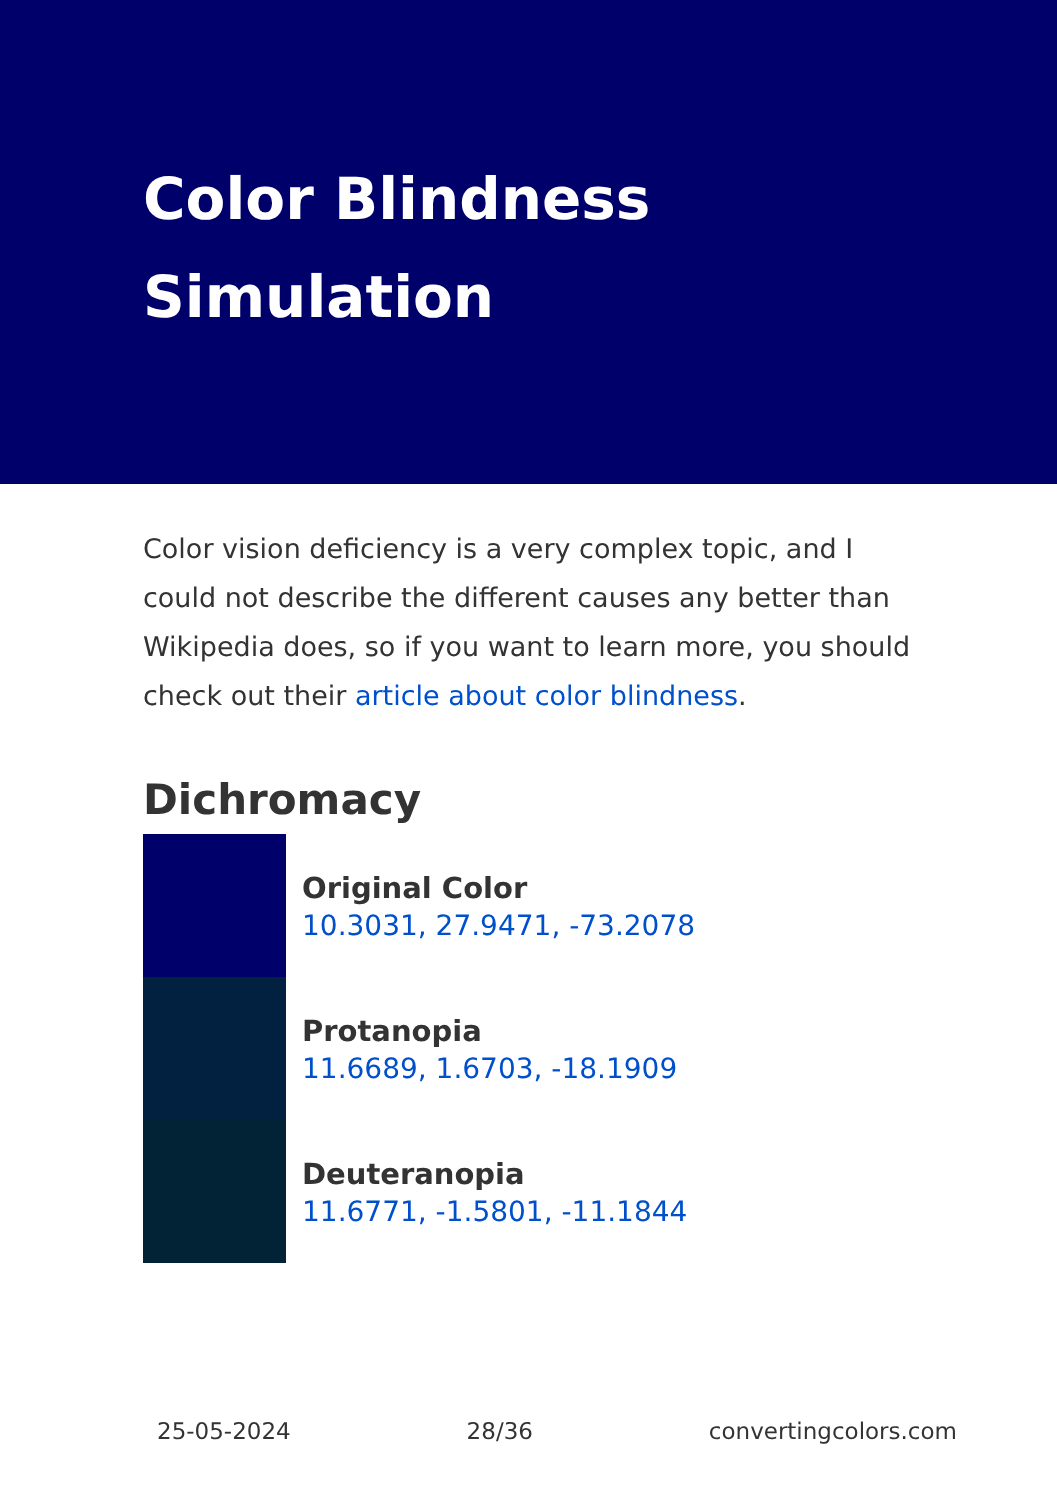Color Blindness Simulation
Color vision deficiency is a very complex topic, and I could not describe the different causes any better than Wikipedia does, so if you want to learn more, you should check out their article about color blindness.
Dichromacy
Original Color
10.3031, 27.9471, -73.2078
Protanopia
11.6689, 1.6703, -18.1909
Deuteranopia
11.6771, -1.5801, -11.1844
25-05-2024 28/36 convertingcolors.com